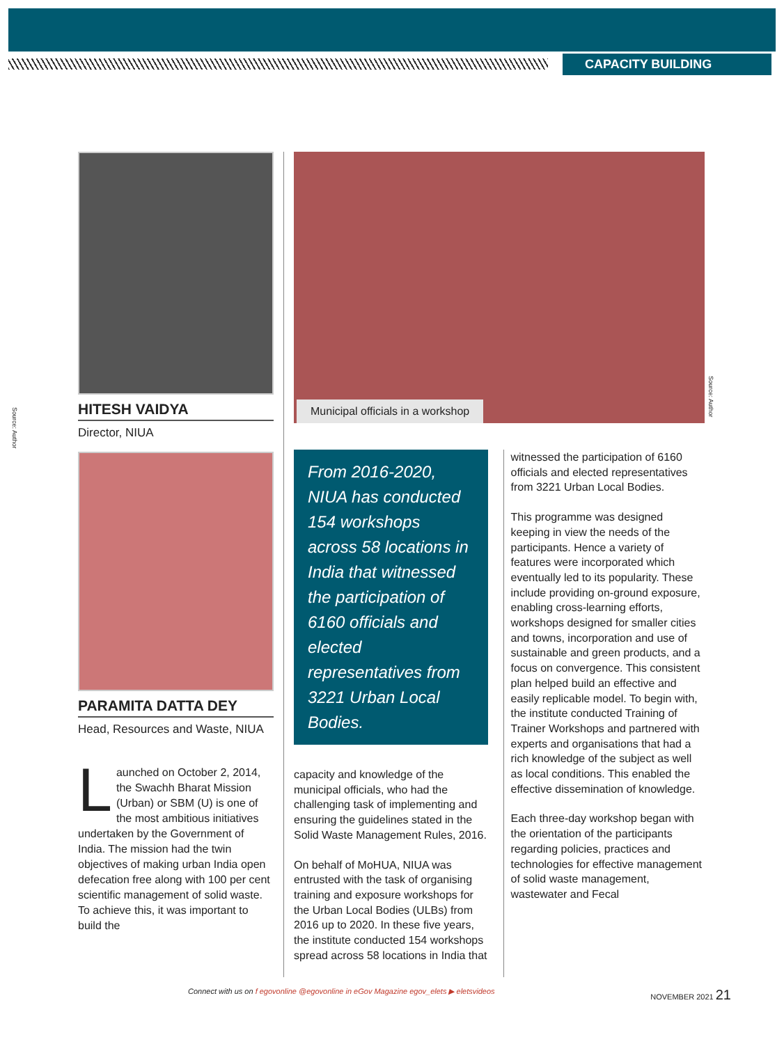CAPACITY BUILDING
Source: Author
Source: Author
HITESH VAIDYA
Director, NIUA
PARAMITA DATTA DEY
Head, Resources and Waste, NIUA
Launched on October 2, 2014, the Swachh Bharat Mission (Urban) or SBM (U) is one of the most ambitious initiatives undertaken by the Government of India. The mission had the twin objectives of making urban India open defecation free along with 100 per cent scientific management of solid waste. To achieve this, it was important to build the
Municipal officials in a workshop
From 2016-2020, NIUA has conducted 154 workshops across 58 locations in India that witnessed the participation of 6160 officials and elected representatives from 3221 Urban Local Bodies.
capacity and knowledge of the municipal officials, who had the challenging task of implementing and ensuring the guidelines stated in the Solid Waste Management Rules, 2016.
On behalf of MoHUA, NIUA was entrusted with the task of organising training and exposure workshops for the Urban Local Bodies (ULBs) from 2016 up to 2020. In these five years, the institute conducted 154 workshops spread across 58 locations in India that
witnessed the participation of 6160 officials and elected representatives from 3221 Urban Local Bodies.
This programme was designed keeping in view the needs of the participants. Hence a variety of features were incorporated which eventually led to its popularity. These include providing on-ground exposure, enabling cross-learning efforts, workshops designed for smaller cities and towns, incorporation and use of sustainable and green products, and a focus on convergence. This consistent plan helped build an effective and easily replicable model. To begin with, the institute conducted Training of Trainer Workshops and partnered with experts and organisations that had a rich knowledge of the subject as well as local conditions. This enabled the effective dissemination of knowledge.
Each three-day workshop began with the orientation of the participants regarding policies, practices and technologies for effective management of solid waste management, wastewater and Fecal
Connect with us on f egovonline @egovonline in eGov Magazine egov_elets ▶ eletsvideos NOVEMBER 2021 21